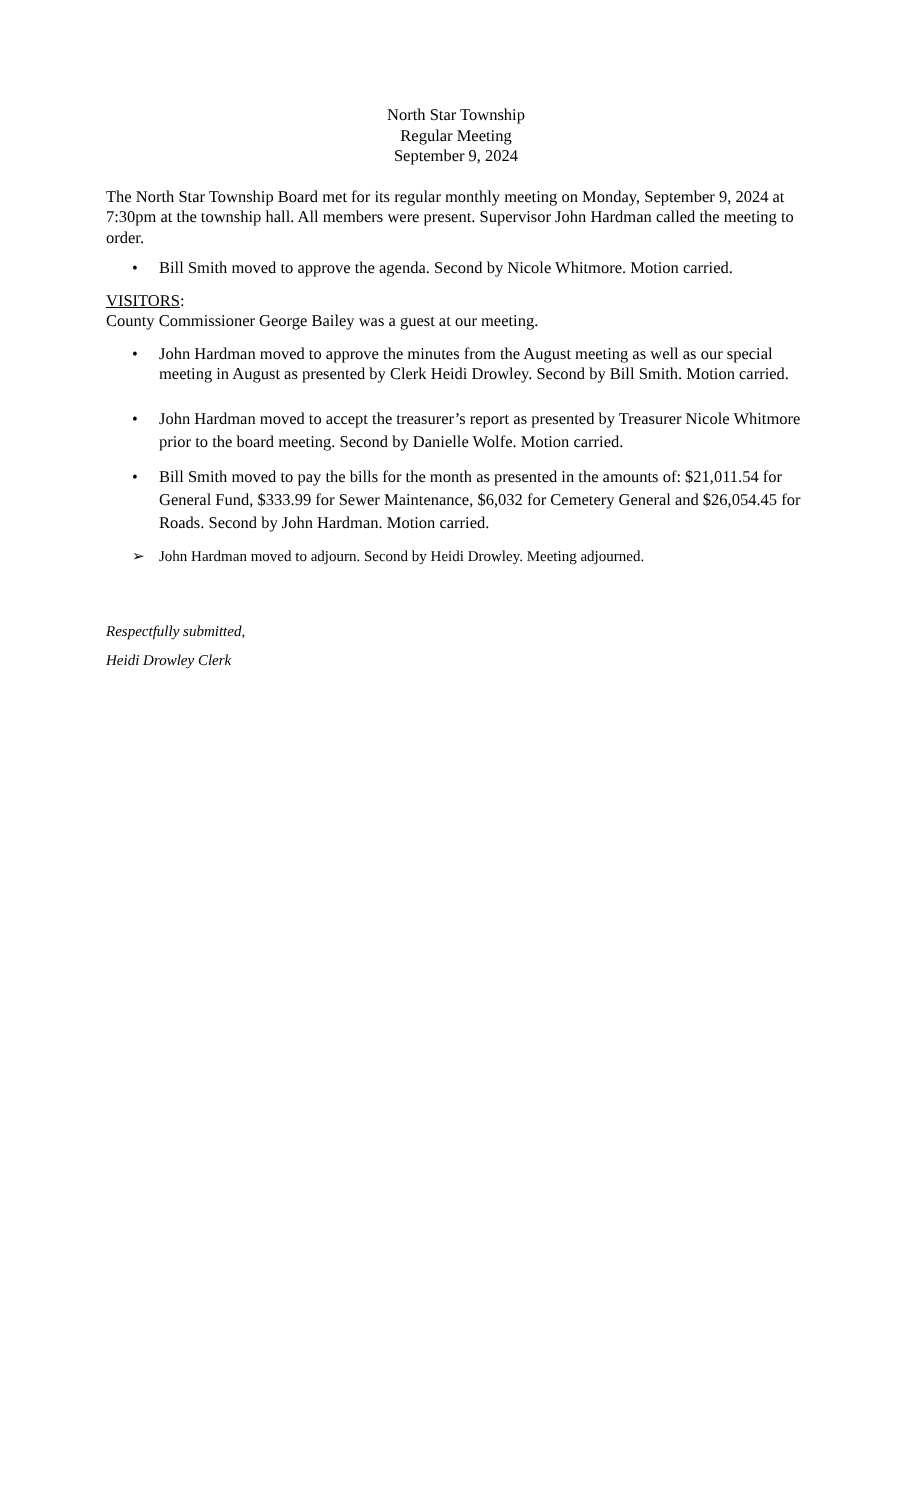North Star Township
Regular Meeting
September 9, 2024
The North Star Township Board met for its regular monthly meeting on Monday, September 9, 2024 at 7:30pm at the township hall. All members were present. Supervisor John Hardman called the meeting to order.
• Bill Smith moved to approve the agenda. Second by Nicole Whitmore. Motion carried.
VISITORS:
County Commissioner George Bailey was a guest at our meeting.
• John Hardman moved to approve the minutes from the August meeting as well as our special meeting in August as presented by Clerk Heidi Drowley. Second by Bill Smith. Motion carried.
• John Hardman moved to accept the treasurer’s report as presented by Treasurer Nicole Whitmore prior to the board meeting. Second by Danielle Wolfe. Motion carried.
• Bill Smith moved to pay the bills for the month as presented in the amounts of: $21,011.54 for General Fund, $333.99 for Sewer Maintenance, $6,032 for Cemetery General and $26,054.45 for Roads. Second by John Hardman. Motion carried.
➢ John Hardman moved to adjourn. Second by Heidi Drowley. Meeting adjourned.
Respectfully submitted,
Heidi Drowley Clerk